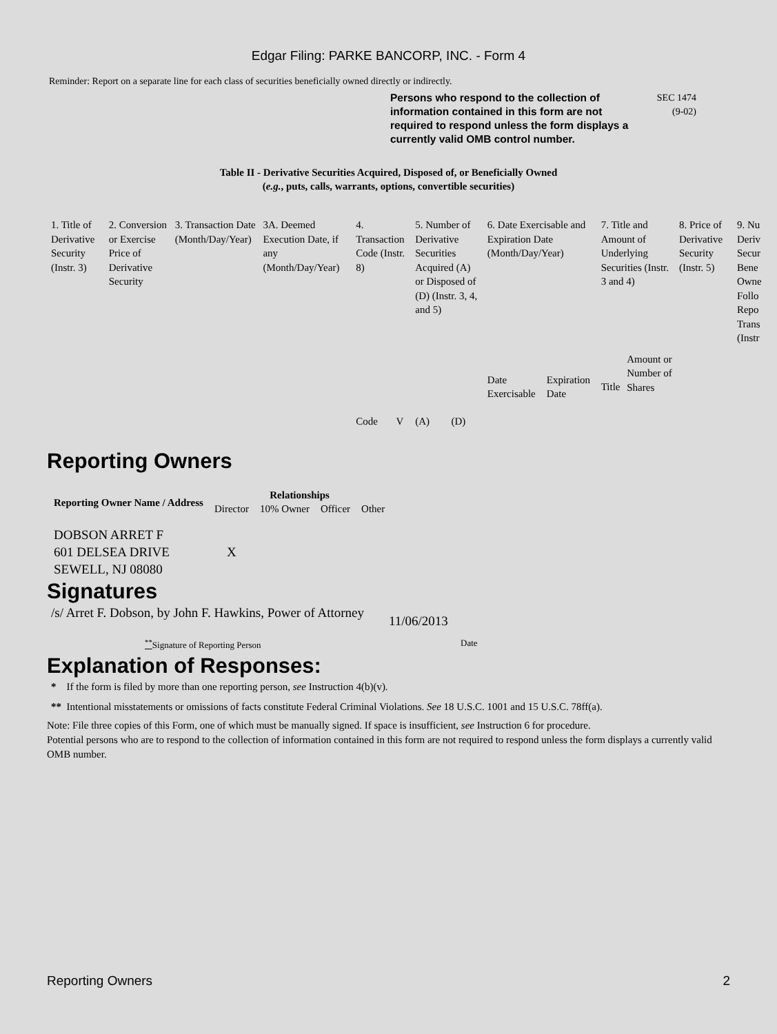Edgar Filing: PARKE BANCORP, INC. - Form 4
Reminder: Report on a separate line for each class of securities beneficially owned directly or indirectly.
Persons who respond to the collection of information contained in this form are not required to respond unless the form displays a currently valid OMB control number.
SEC 1474
(9-02)
Table II - Derivative Securities Acquired, Disposed of, or Beneficially Owned
(e.g., puts, calls, warrants, options, convertible securities)
| 1. Title of Derivative Security (Instr. 3) | 2. Conversion or Exercise Price of Derivative Security | 3. Transaction Date (Month/Day/Year) | 3A. Deemed Execution Date, if any (Month/Day/Year) | 4. Transaction Code (Instr. 8) | | 5. Number of Derivative Securities Acquired (A) or Disposed of (D) (Instr. 3, 4, and 5) | | 6. Date Exercisable and Expiration Date (Month/Day/Year) | | 7. Title and Amount of Underlying Securities (Instr. 3 and 4) | | 8. Price of Derivative Security (Instr. 5) | 9. Nu Deriv Secur Bene Owne Follo Repo Trans (Instr |
| | | | | Code | V | (A) | (D) | Date Exercisable | Expiration Date | Title | Amount or Number of Shares | | |
Reporting Owners
| Reporting Owner Name / Address | Relationships | | | |
| --- | --- | --- | --- | --- |
| | Director | 10% Owner | Officer | Other |
| DOBSON ARRET F 601 DELSEA DRIVE SEWELL, NJ 08080 | X | | | |
Signatures
/s/ Arret F. Dobson, by John F. Hawkins, Power of Attorney
11/06/2013
<sup>**</sup> Signature of Reporting Person Date
Explanation of Responses:
* If the form is filed by more than one reporting person, see Instruction 4(b)(v).
** Intentional misstatements or omissions of facts constitute Federal Criminal Violations. See 18 U.S.C. 1001 and 15 U.S.C. 78ff(a).
Note: File three copies of this Form, one of which must be manually signed. If space is insufficient, see Instruction 6 for procedure.
Potential persons who are to respond to the collection of information contained in this form are not required to respond unless the form displays a currently valid OMB number.
Reporting Owners 2